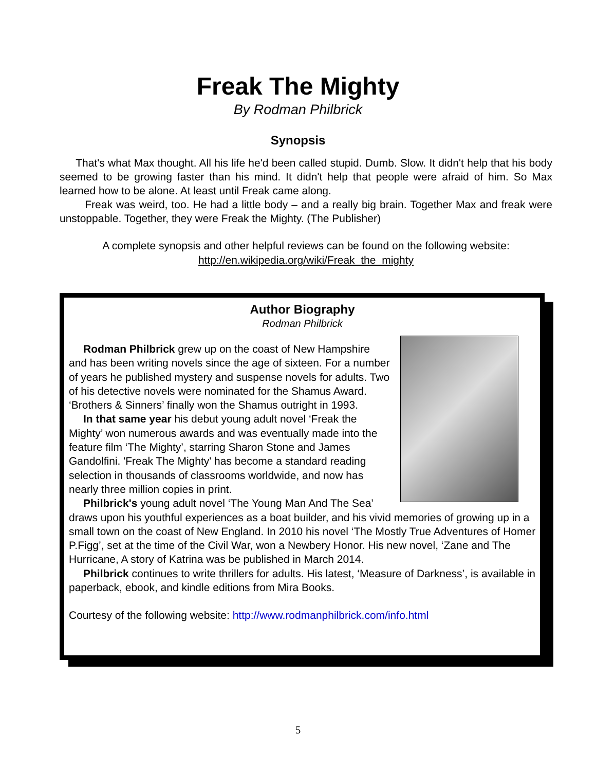Freak The Mighty
By Rodman Philbrick
Synopsis
That's what Max thought. All his life he'd been called stupid. Dumb. Slow. It didn't help that his body seemed to be growing faster than his mind. It didn't help that people were afraid of him. So Max learned how to be alone. At least until Freak came along.
Freak was weird, too. He had a little body – and a really big brain. Together Max and freak were unstoppable. Together, they were Freak the Mighty. (The Publisher)
A complete synopsis and other helpful reviews can be found on the following website:
http://en.wikipedia.org/wiki/Freak_the_mighty
Author Biography
Rodman Philbrick
Rodman Philbrick grew up on the coast of New Hampshire and has been writing novels since the age of sixteen. For a number of years he published mystery and suspense novels for adults. Two of his detective novels were nominated for the Shamus Award. ‘Brothers & Sinners’ finally won the Shamus outright in 1993.
In that same year his debut young adult novel ‘Freak the Mighty’ won numerous awards and was eventually made into the feature film ‘The Mighty’, starring Sharon Stone and James Gandolfini. 'Freak The Mighty' has become a standard reading selection in thousands of classrooms worldwide, and now has nearly three million copies in print.
Philbrick's young adult novel ‘The Young Man And The Sea’ draws upon his youthful experiences as a boat builder, and his vivid memories of growing up in a small town on the coast of New England. In 2010 his novel ‘The Mostly True Adventures of Homer P.Figg’, set at the time of the Civil War, won a Newbery Honor. His new novel, ‘Zane and The Hurricane, A story of Katrina was be published in March 2014.
Philbrick continues to write thrillers for adults. His latest, ‘Measure of Darkness’, is available in paperback, ebook, and kindle editions from Mira Books.
Courtesy of the following website: http://www.rodmanphilbrick.com/info.html
5